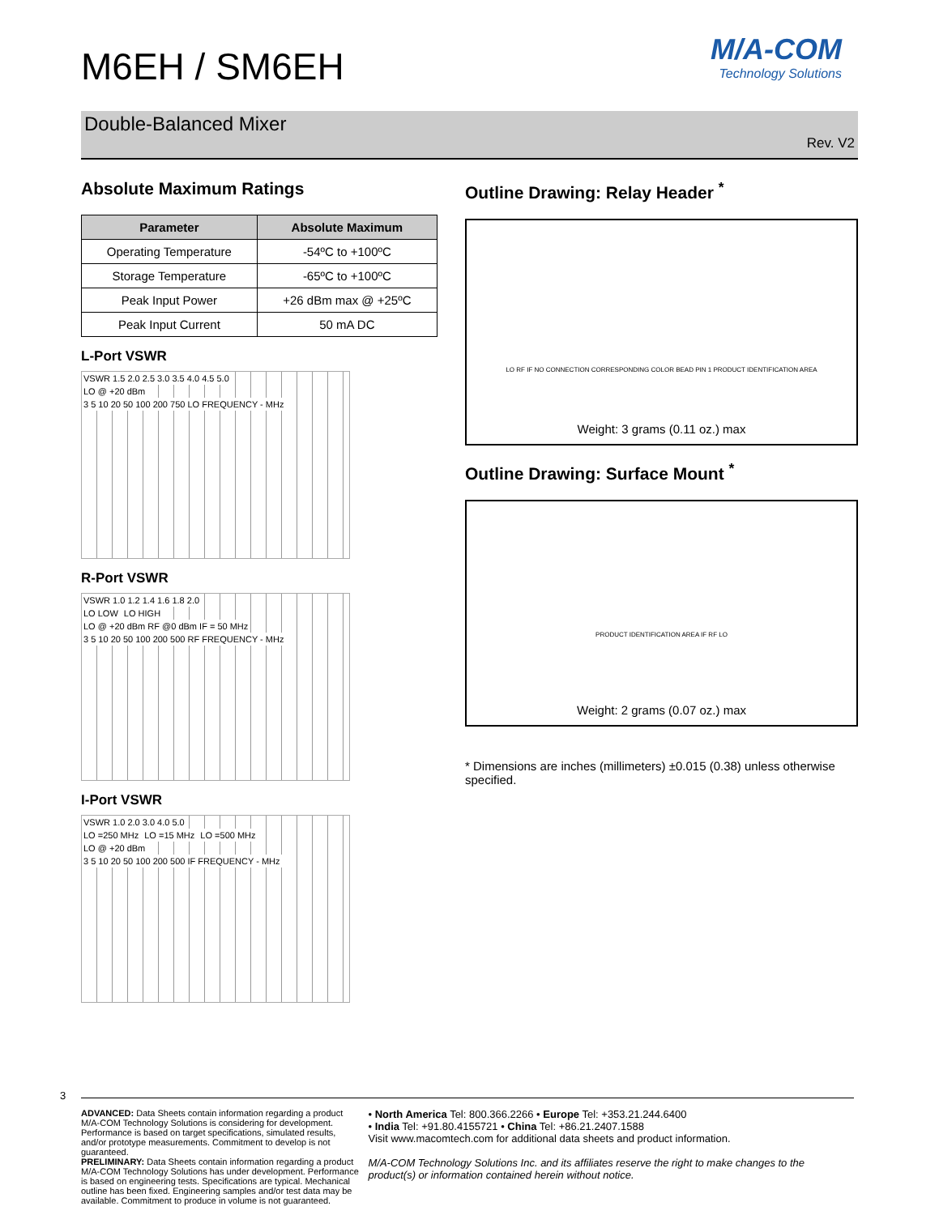M/A-COM
Technology Solutions
M6EH / SM6EH
Double-Balanced Mixer
Rev. V2
Absolute Maximum Ratings
| Parameter | Absolute Maximum |
| --- | --- |
| Operating Temperature | -54ºC to +100ºC |
| Storage Temperature | -65ºC to +100ºC |
| Peak Input Power | +26 dBm max @ +25ºC |
| Peak Input Current | 50 mA DC |
L-Port VSWR
VSWR 1.5 2.0 2.5 3.0 3.5 4.0 4.5 5.0
LO @ +20 dBm
3 5 10 20 50 100 200 750 LO FREQUENCY - MHz
R-Port VSWR
VSWR 1.0 1.2 1.4 1.6 1.8 2.0
LO LOW LO HIGH
LO @ +20 dBm RF @0 dBm IF = 50 MHz
3 5 10 20 50 100 200 500 RF FREQUENCY - MHz
I-Port VSWR
VSWR 1.0 2.0 3.0 4.0 5.0
LO =250 MHz LO =15 MHz LO =500 MHz
LO @ +20 dBm
3 5 10 20 50 100 200 500 IF FREQUENCY - MHz
Outline Drawing: Relay Header <sup>*</sup>
LO RF IF NO CONNECTION CORRESPONDING COLOR BEAD PIN 1 PRODUCT IDENTIFICATION AREA
Weight: 3 grams (0.11 oz.) max
Outline Drawing: Surface Mount <sup>*</sup>
PRODUCT IDENTIFICATION AREA IF RF LO
Weight: 2 grams (0.07 oz.) max
* Dimensions are inches (millimeters) ±0.015 (0.38) unless otherwise specified.
3
ADVANCED: Data Sheets contain information regarding a product M/A-COM Technology Solutions is considering for development. Performance is based on target specifications, simulated results, and/or prototype measurements. Commitment to develop is not guaranteed.
PRELIMINARY: Data Sheets contain information regarding a product M/A-COM Technology Solutions has under development. Performance is based on engineering tests. Specifications are typical. Mechanical outline has been fixed. Engineering samples and/or test data may be available. Commitment to produce in volume is not guaranteed.
• North America Tel: 800.366.2266 • Europe Tel: +353.21.244.6400
• India Tel: +91.80.4155721 • China Tel: +86.21.2407.1588
Visit www.macomtech.com for additional data sheets and product information.
M/A-COM Technology Solutions Inc. and its affiliates reserve the right to make changes to the product(s) or information contained herein without notice.